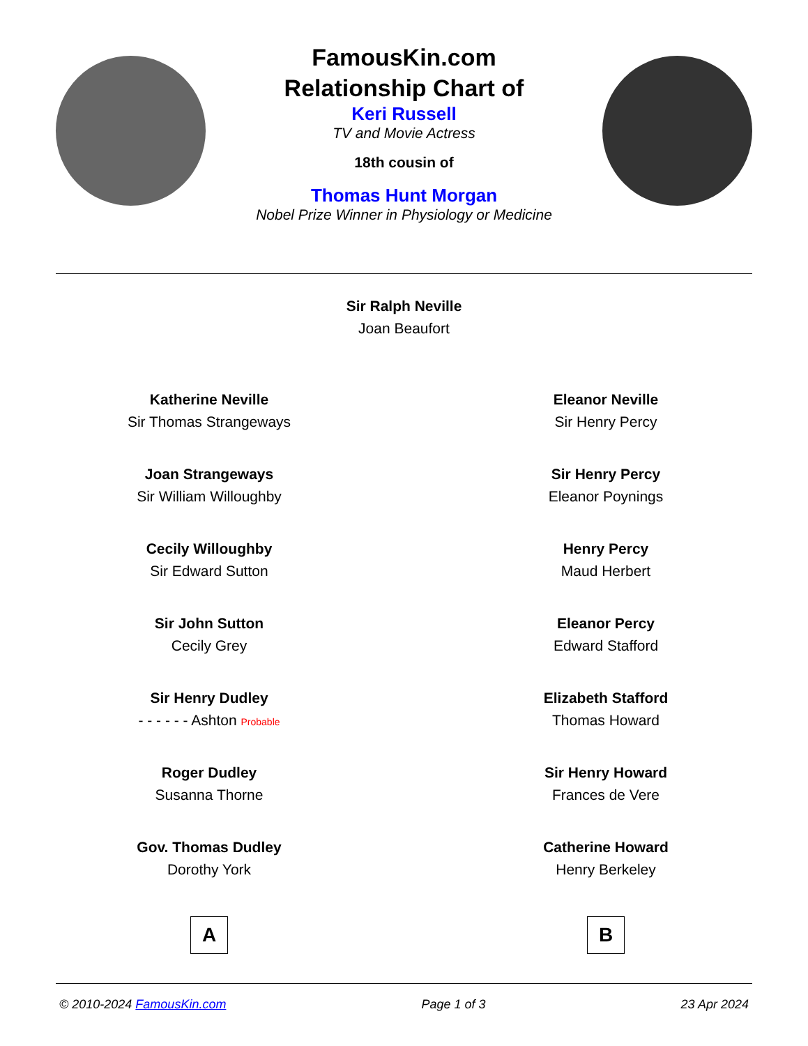FamousKin.com
Relationship Chart of
Keri Russell
TV and Movie Actress
18th cousin of
Thomas Hunt Morgan
Nobel Prize Winner in Physiology or Medicine
Sir Ralph Neville
Joan Beaufort
Katherine Neville
Sir Thomas Strangeways
Joan Strangeways
Sir William Willoughby
Cecily Willoughby
Sir Edward Sutton
Sir John Sutton
Cecily Grey
Sir Henry Dudley
- - - - - - Ashton Probable
Roger Dudley
Susanna Thorne
Gov. Thomas Dudley
Dorothy York
A
Eleanor Neville
Sir Henry Percy
Sir Henry Percy
Eleanor Poynings
Henry Percy
Maud Herbert
Eleanor Percy
Edward Stafford
Elizabeth Stafford
Thomas Howard
Sir Henry Howard
Frances de Vere
Catherine Howard
Henry Berkeley
B
© 2010-2024 FamousKin.com Page 1 of 3 23 Apr 2024